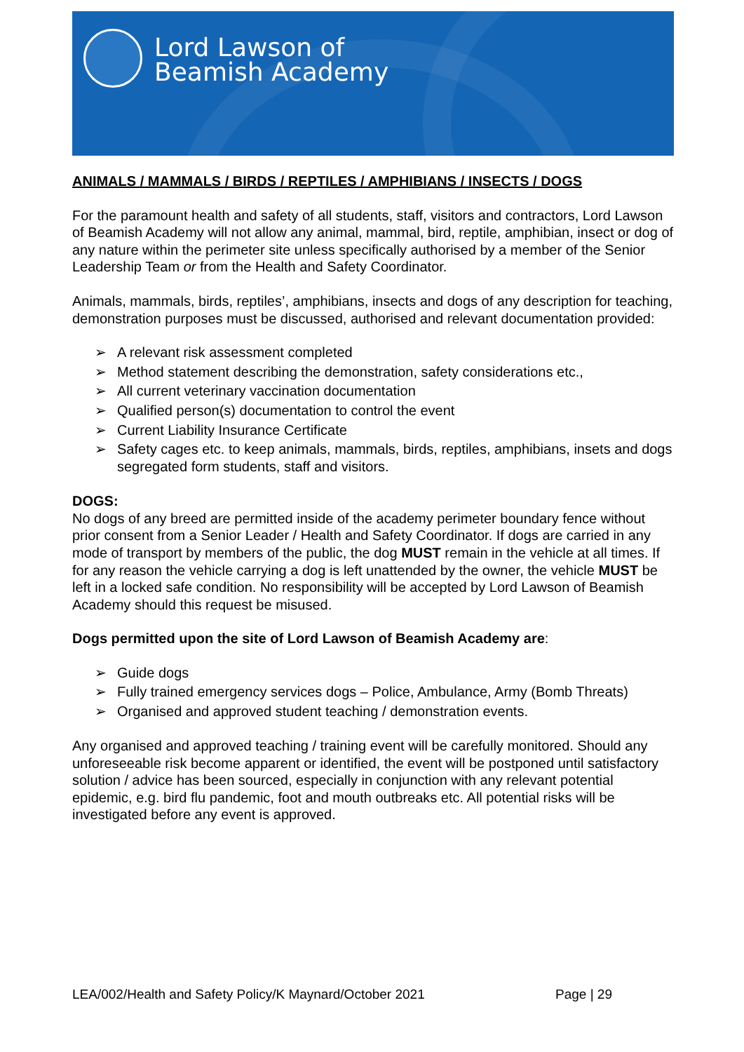Lord Lawson of
Beamish Academy
ANIMALS / MAMMALS / BIRDS / REPTILES / AMPHIBIANS / INSECTS / DOGS
For the paramount health and safety of all students, staff, visitors and contractors, Lord Lawson of Beamish Academy will not allow any animal, mammal, bird, reptile, amphibian, insect or dog of any nature within the perimeter site unless specifically authorised by a member of the Senior Leadership Team or from the Health and Safety Coordinator.
Animals, mammals, birds, reptiles’, amphibians, insects and dogs of any description for teaching, demonstration purposes must be discussed, authorised and relevant documentation provided:
➢ A relevant risk assessment completed
➢ Method statement describing the demonstration, safety considerations etc.,
➢ All current veterinary vaccination documentation
➢ Qualified person(s) documentation to control the event
➢ Current Liability Insurance Certificate
➢ Safety cages etc. to keep animals, mammals, birds, reptiles, amphibians, insets and dogs segregated form students, staff and visitors.
DOGS:
No dogs of any breed are permitted inside of the academy perimeter boundary fence without prior consent from a Senior Leader / Health and Safety Coordinator. If dogs are carried in any mode of transport by members of the public, the dog MUST remain in the vehicle at all times. If for any reason the vehicle carrying a dog is left unattended by the owner, the vehicle MUST be left in a locked safe condition. No responsibility will be accepted by Lord Lawson of Beamish Academy should this request be misused.
Dogs permitted upon the site of Lord Lawson of Beamish Academy are:
➢ Guide dogs
➢ Fully trained emergency services dogs – Police, Ambulance, Army (Bomb Threats)
➢ Organised and approved student teaching / demonstration events.
Any organised and approved teaching / training event will be carefully monitored. Should any unforeseeable risk become apparent or identified, the event will be postponed until satisfactory solution / advice has been sourced, especially in conjunction with any relevant potential epidemic, e.g. bird flu pandemic, foot and mouth outbreaks etc. All potential risks will be investigated before any event is approved.
LEA/002/Health and Safety Policy/K Maynard/October 2021 Page | 29